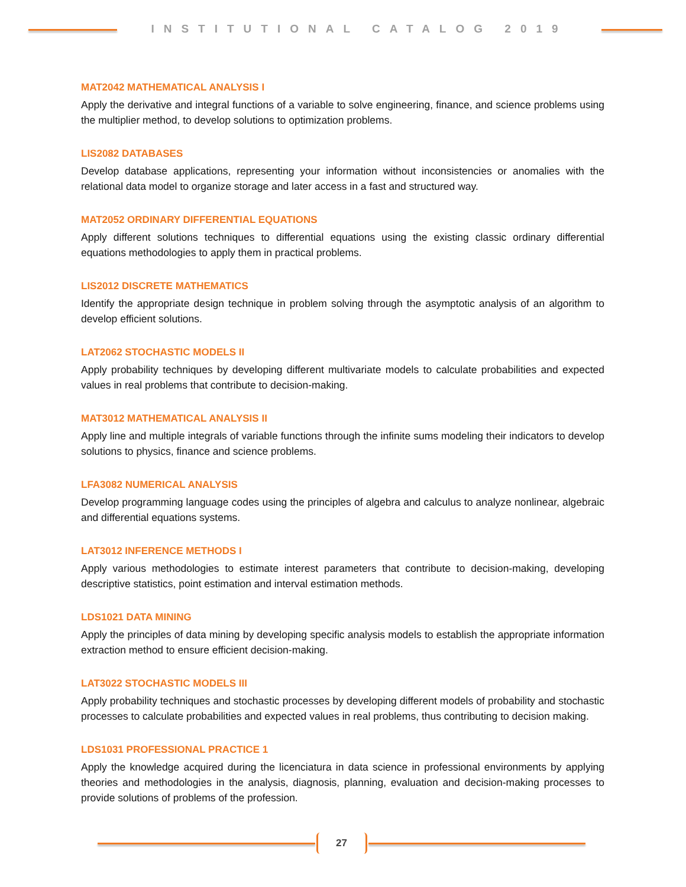INSTITUTIONAL CATALOG 2019
MAT2042 MATHEMATICAL ANALYSIS I
Apply the derivative and integral functions of a variable to solve engineering, finance, and science problems using the multiplier method, to develop solutions to optimization problems.
LIS2082 DATABASES
Develop database applications, representing your information without inconsistencies or anomalies with the relational data model to organize storage and later access in a fast and structured way.
MAT2052 ORDINARY DIFFERENTIAL EQUATIONS
Apply different solutions techniques to differential equations using the existing classic ordinary differential equations methodologies to apply them in practical problems.
LIS2012 DISCRETE MATHEMATICS
Identify the appropriate design technique in problem solving through the asymptotic analysis of an algorithm to develop efficient solutions.
LAT2062 STOCHASTIC MODELS II
Apply probability techniques by developing different multivariate models to calculate probabilities and expected values in real problems that contribute to decision-making.
MAT3012 MATHEMATICAL ANALYSIS II
Apply line and multiple integrals of variable functions through the infinite sums modeling their indicators to develop solutions to physics, finance and science problems.
LFA3082 NUMERICAL ANALYSIS
Develop programming language codes using the principles of algebra and calculus to analyze nonlinear, algebraic and differential equations systems.
LAT3012 INFERENCE METHODS I
Apply various methodologies to estimate interest parameters that contribute to decision-making, developing descriptive statistics, point estimation and interval estimation methods.
LDS1021 DATA MINING
Apply the principles of data mining by developing specific analysis models to establish the appropriate information extraction method to ensure efficient decision-making.
LAT3022 STOCHASTIC MODELS III
Apply probability techniques and stochastic processes by developing different models of probability and stochastic processes to calculate probabilities and expected values in real problems, thus contributing to decision making.
LDS1031 PROFESSIONAL PRACTICE 1
Apply the knowledge acquired during the licenciatura in data science in professional environments by applying theories and methodologies in the analysis, diagnosis, planning, evaluation and decision-making processes to provide solutions of problems of the profession.
27